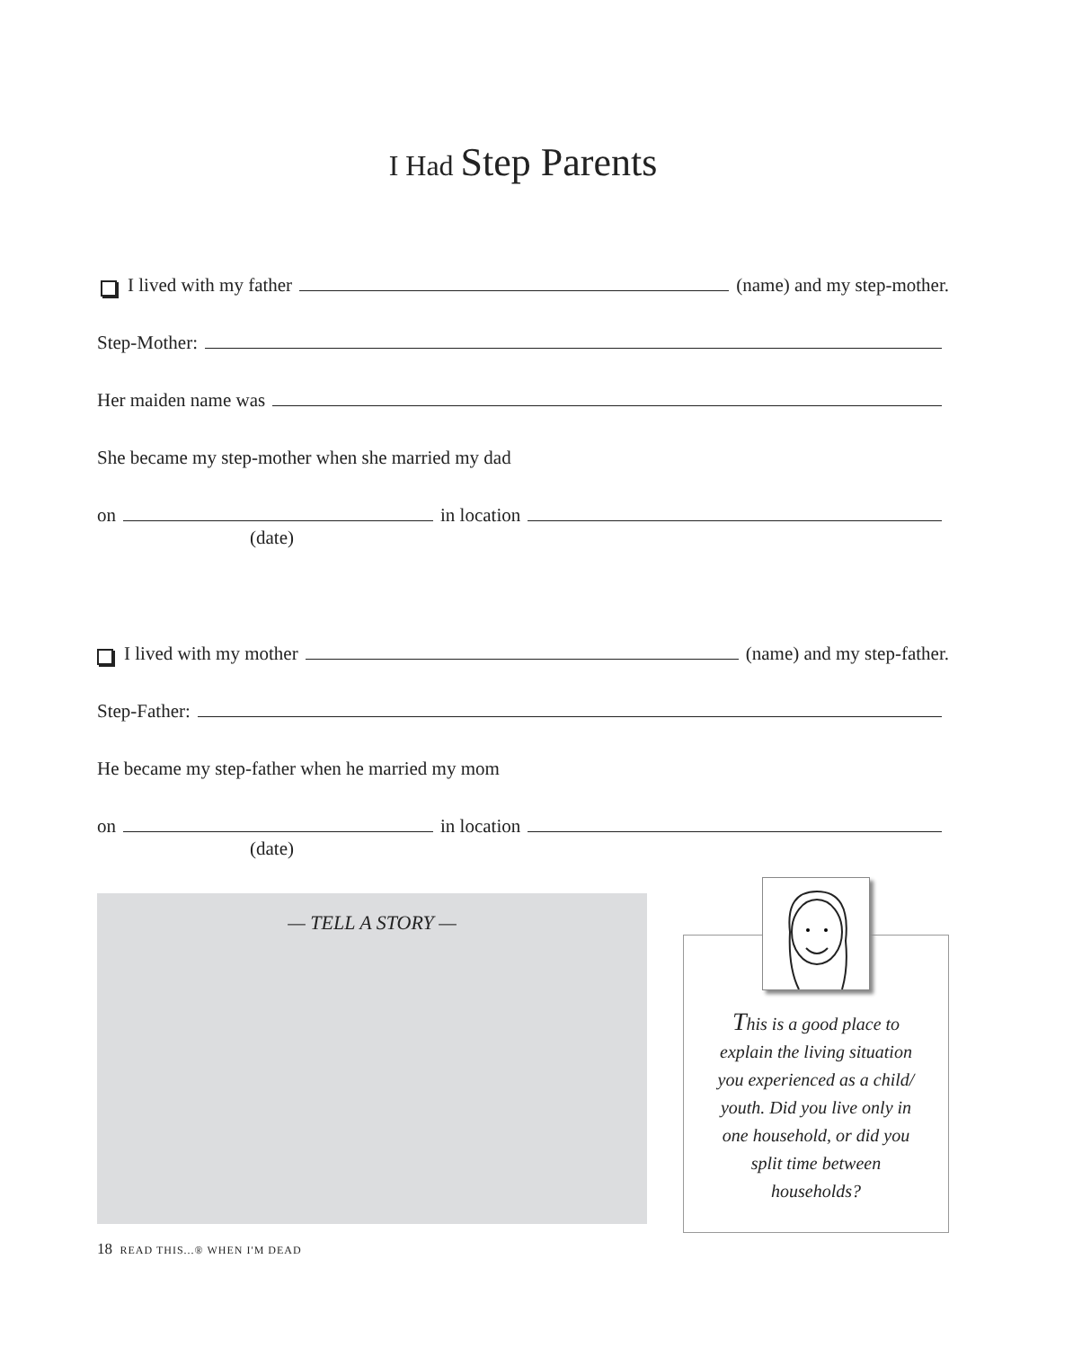I Had Step Parents
I lived with my father (name) and my step-mother.
Step-Mother:
Her maiden name was
She became my step-mother when she married my dad
on in location
(date)
I lived with my mother (name) and my step-father.
Step-Father:
He became my step-father when he married my mom
on in location
(date)
— TELL A STORY —
This is a good place to explain the living situation you experienced as a child/ youth. Did you live only in one household, or did you split time between households?
18 READ THIS...® WHEN I'M DEAD